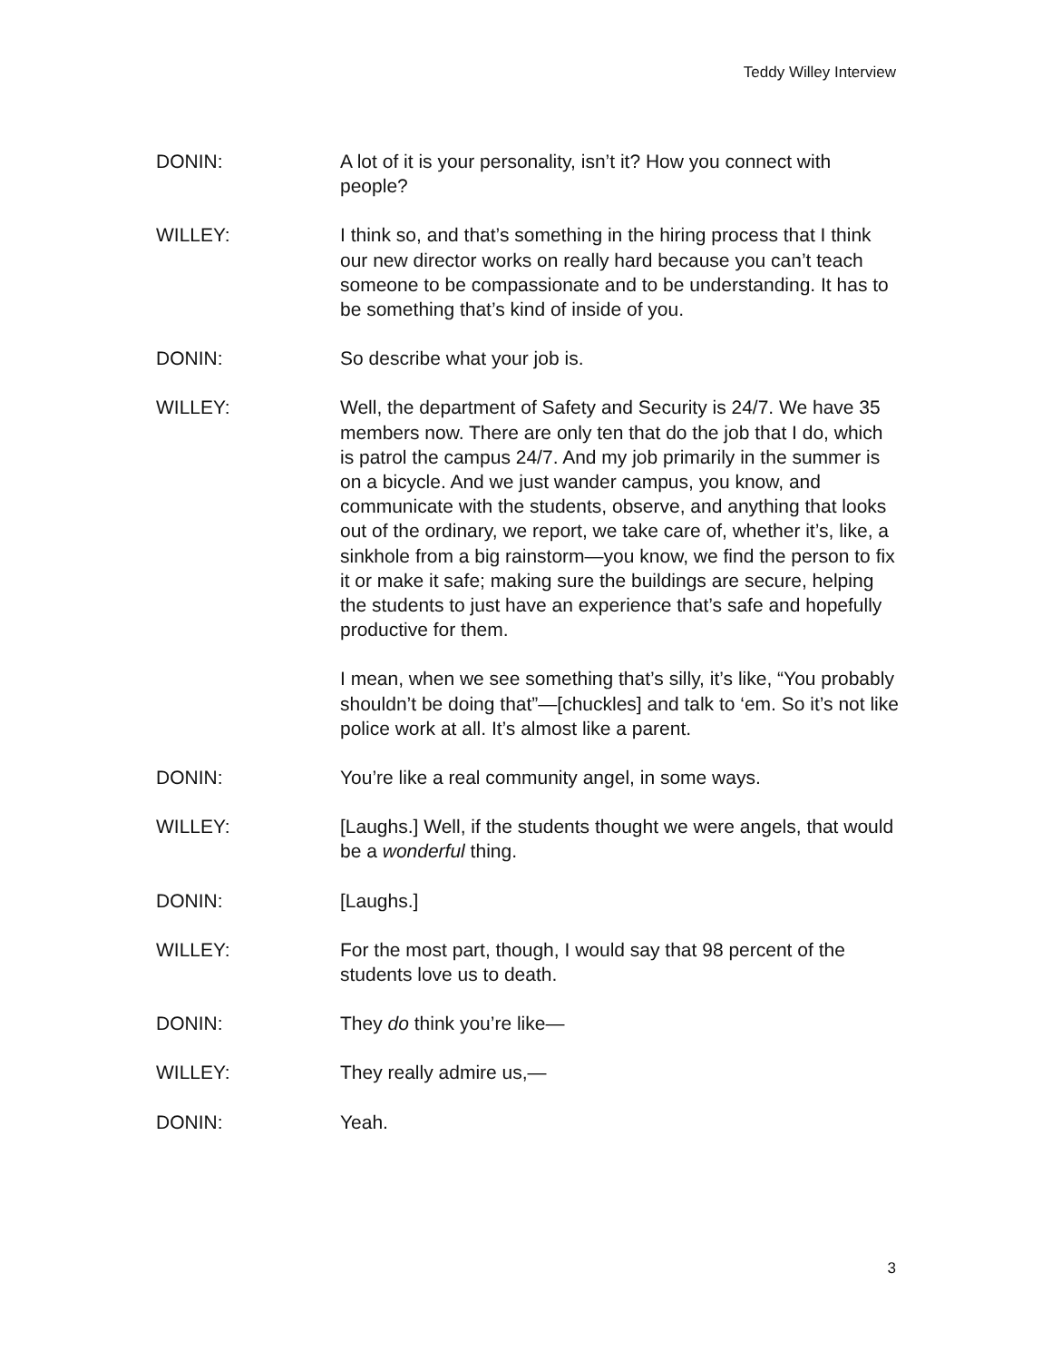Teddy Willey Interview
DONIN: A lot of it is your personality, isn’t it? How you connect with people?
WILLEY: I think so, and that’s something in the hiring process that I think our new director works on really hard because you can’t teach someone to be compassionate and to be understanding. It has to be something that’s kind of inside of you.
DONIN: So describe what your job is.
WILLEY: Well, the department of Safety and Security is 24/7. We have 35 members now. There are only ten that do the job that I do, which is patrol the campus 24/7. And my job primarily in the summer is on a bicycle. And we just wander campus, you know, and communicate with the students, observe, and anything that looks out of the ordinary, we report, we take care of, whether it’s, like, a sinkhole from a big rainstorm—you know, we find the person to fix it or make it safe; making sure the buildings are secure, helping the students to just have an experience that’s safe and hopefully productive for them.
I mean, when we see something that’s silly, it’s like, “You probably shouldn’t be doing that”—[chuckles] and talk to ‘em. So it’s not like police work at all. It’s almost like a parent.
DONIN: You’re like a real community angel, in some ways.
WILLEY: [Laughs.] Well, if the students thought we were angels, that would be a wonderful thing.
DONIN: [Laughs.]
WILLEY: For the most part, though, I would say that 98 percent of the students love us to death.
DONIN: They do think you’re like—
WILLEY: They really admire us,—
DONIN: Yeah.
3